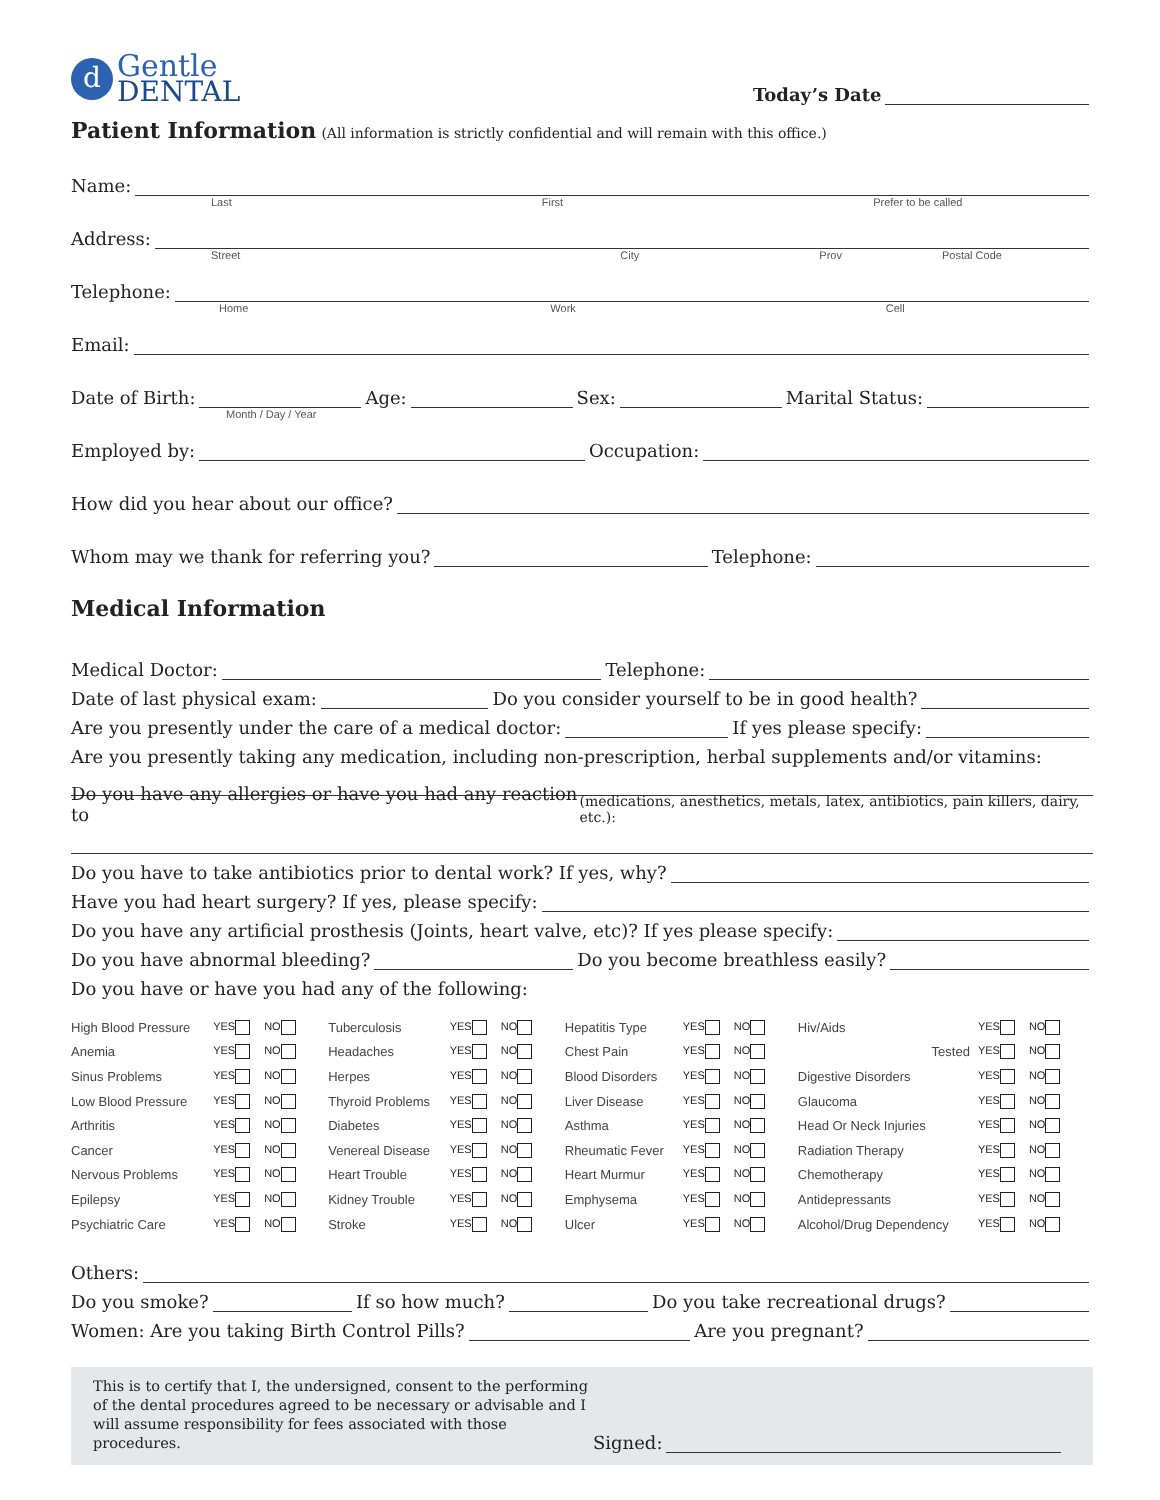d
Gentle
DENTAL
Today’s Date
Patient Information (All information is strictly confidential and will remain with this office.)
Name:
Last First Prefer to be called
Address:
Street City Prov Postal Code
Telephone:
Home Work Cell
Email:
Date of Birth: Age: Sex: Marital Status:
Month / Day / Year
Employed by: Occupation:
How did you hear about our office?
Whom may we thank for referring you? Telephone:
Medical Information
Medical Doctor: Telephone:
Date of last physical exam: Do you consider yourself to be in good health?
Are you presently under the care of a medical doctor: If yes please specify:
Are you presently taking any medication, including non-prescription, herbal supplements and/or vitamins:
Do you have any allergies or have you had any reaction to (medications, anesthetics, metals, latex, antibiotics, pain killers, dairy, etc.):
Do you have to take antibiotics prior to dental work? If yes, why?
Have you had heart surgery? If yes, please specify:
Do you have any artificial prosthesis (Joints, heart valve, etc)? If yes please specify:
Do you have abnormal bleeding? Do you become breathless easily?
Do you have or have you had any of the following:
| High Blood Pressure | YES NO | Tuberculosis | YES NO | Hepatitis Type | YES NO | Hiv/Aids | YES NO |
| Anemia | YES NO | Headaches | YES NO | Chest Pain | YES NO | Tested | YES NO |
| Sinus Problems | YES NO | Herpes | YES NO | Blood Disorders | YES NO | Digestive Disorders | YES NO |
| Low Blood Pressure | YES NO | Thyroid Problems | YES NO | Liver Disease | YES NO | Glaucoma | YES NO |
| Arthritis | YES NO | Diabetes | YES NO | Asthma | YES NO | Head Or Neck Injuries | YES NO |
| Cancer | YES NO | Venereal Disease | YES NO | Rheumatic Fever | YES NO | Radiation Therapy | YES NO |
| Nervous Problems | YES NO | Heart Trouble | YES NO | Heart Murmur | YES NO | Chemotherapy | YES NO |
| Epilepsy | YES NO | Kidney Trouble | YES NO | Emphysema | YES NO | Antidepressants | YES NO |
| Psychiatric Care | YES NO | Stroke | YES NO | Ulcer | YES NO | Alcohol/Drug Dependency | YES NO |
Others:
Do you smoke? If so how much? Do you take recreational drugs?
Women: Are you taking Birth Control Pills? Are you pregnant?
This is to certify that I, the undersigned, consent to the performing of the dental procedures agreed to be necessary or advisable and I will assume responsibility for fees associated with those procedures.
Signed: